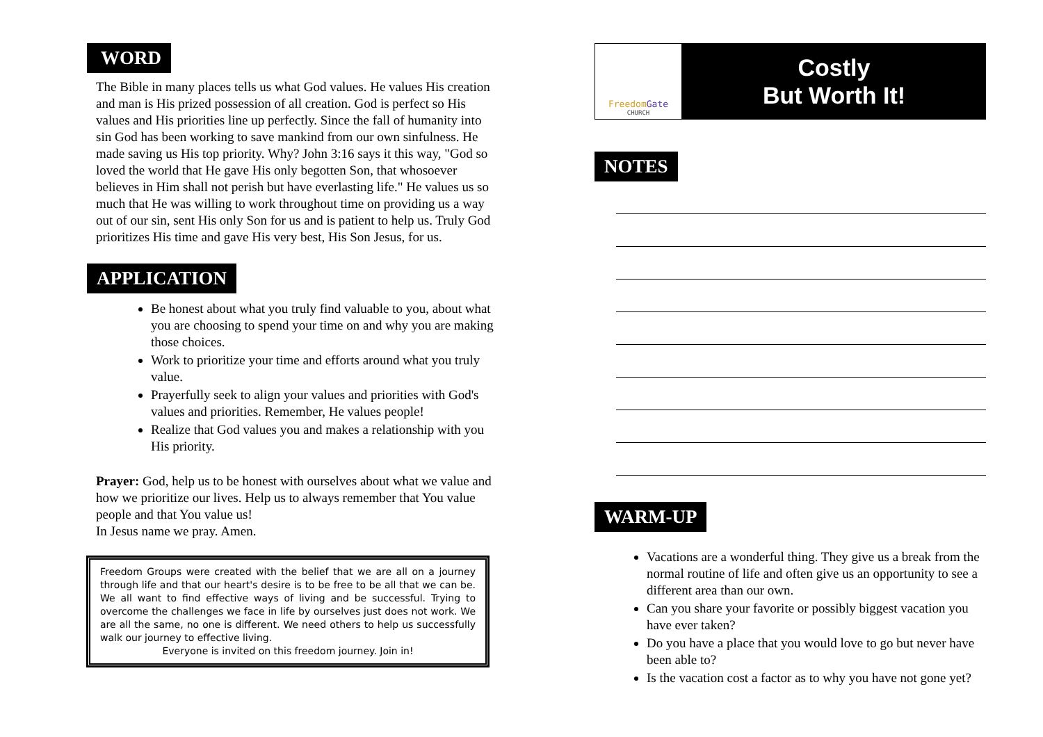WORD
The Bible in many places tells us what God values. He values His creation and man is His prized possession of all creation. God is perfect so His values and His priorities line up perfectly. Since the fall of humanity into sin God has been working to save mankind from our own sinfulness. He made saving us His top priority. Why? John 3:16 says it this way, "God so loved the world that He gave His only begotten Son, that whosoever believes in Him shall not perish but have everlasting life." He values us so much that He was willing to work throughout time on providing us a way out of our sin, sent His only Son for us and is patient to help us. Truly God prioritizes His time and gave His very best, His Son Jesus, for us.
APPLICATION
Be honest about what you truly find valuable to you, about what you are choosing to spend your time on and why you are making those choices.
Work to prioritize your time and efforts around what you truly value.
Prayerfully seek to align your values and priorities with God's values and priorities. Remember, He values people!
Realize that God values you and makes a relationship with you His priority.
Prayer: God, help us to be honest with ourselves about what we value and how we prioritize our lives. Help us to always remember that You value people and that You value us!
In Jesus name we pray. Amen.
Freedom Groups were created with the belief that we are all on a journey through life and that our heart's desire is to be free to be all that we can be. We all want to find effective ways of living and be successful. Trying to overcome the challenges we face in life by ourselves just does not work. We are all the same, no one is different. We need others to help us successfully walk our journey to effective living.
Everyone is invited on this freedom journey. Join in!
FreedomGate
CHURCH
Costly
But Worth It!
NOTES
WARM-UP
Vacations are a wonderful thing. They give us a break from the normal routine of life and often give us an opportunity to see a different area than our own.
Can you share your favorite or possibly biggest vacation you have ever taken?
Do you have a place that you would love to go but never have been able to?
Is the vacation cost a factor as to why you have not gone yet?